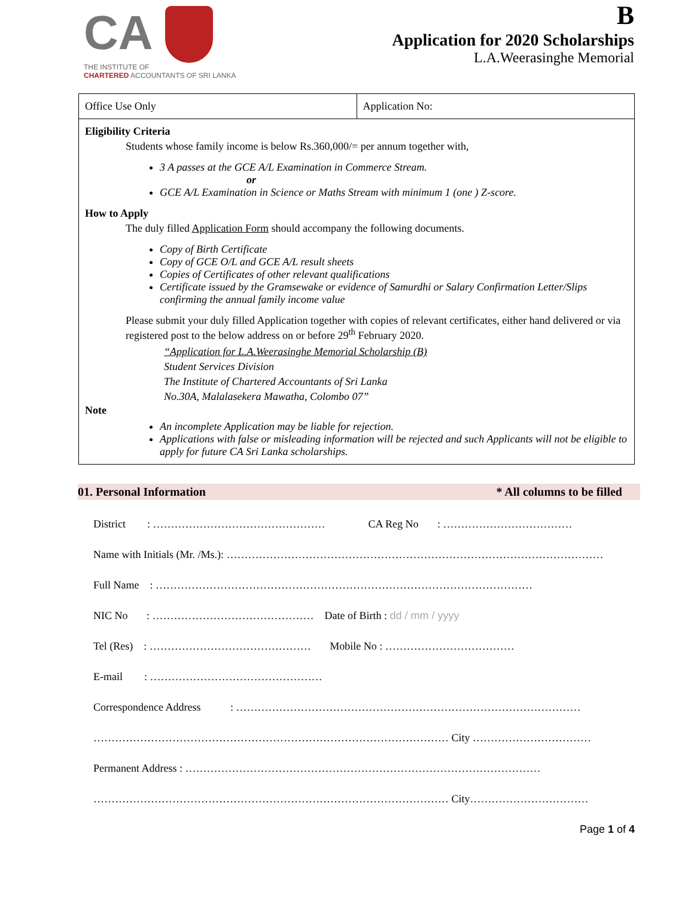CA
THE INSTITUTE OF
CHARTERED ACCOUNTANTS OF SRI LANKA
B
Application for 2020 Scholarships
L.A.Weerasinghe Memorial
| Office Use Only | Application No: |
Eligibility Criteria
Students whose family income is below Rs.360,000/= per annum together with,
3 A passes at the GCE A/L Examination in Commerce Stream.
or
GCE A/L Examination in Science or Maths Stream with minimum 1 (one ) Z-score.
How to Apply
The duly filled Application Form should accompany the following documents.
Copy of Birth Certificate
Copy of GCE O/L and GCE A/L result sheets
Copies of Certificates of other relevant qualifications
Certificate issued by the Gramsewake or evidence of Samurdhi or Salary Confirmation Letter/Slips confirming the annual family income value
Please submit your duly filled Application together with copies of relevant certificates, either hand delivered or via registered post to the below address on or before 29<sup>th</sup> February 2020.
“Application for L.A.Weerasinghe Memorial Scholarship (B)
Student Services Division
The Institute of Chartered Accountants of Sri Lanka
No.30A, Malalasekera Mawatha, Colombo 07”
Note
An incomplete Application may be liable for rejection.
Applications with false or misleading information will be rejected and such Applicants will not be eligible to apply for future CA Sri Lanka scholarships.
01. Personal Information * All columns to be filled
District : ………………………………………… CA Reg No : ………………………………
Name with Initials (Mr. /Ms.): ……………………………………………………………………………………………
Full Name : ……………………………………………………………………………………………
NIC No : ……………………………………… Date of Birth : dd / mm / yyyy
Tel (Res) : ……………………………………… Mobile No : ………………………………
E-mail : …………………………………………
Correspondence Address : ……………………………………………………………………………………
……………………………………………………………………………………… City ……………………………
Permanent Address : ………………………………………………………………………………………
……………………………………………………………………………………… City……………………………
Page 1 of 4